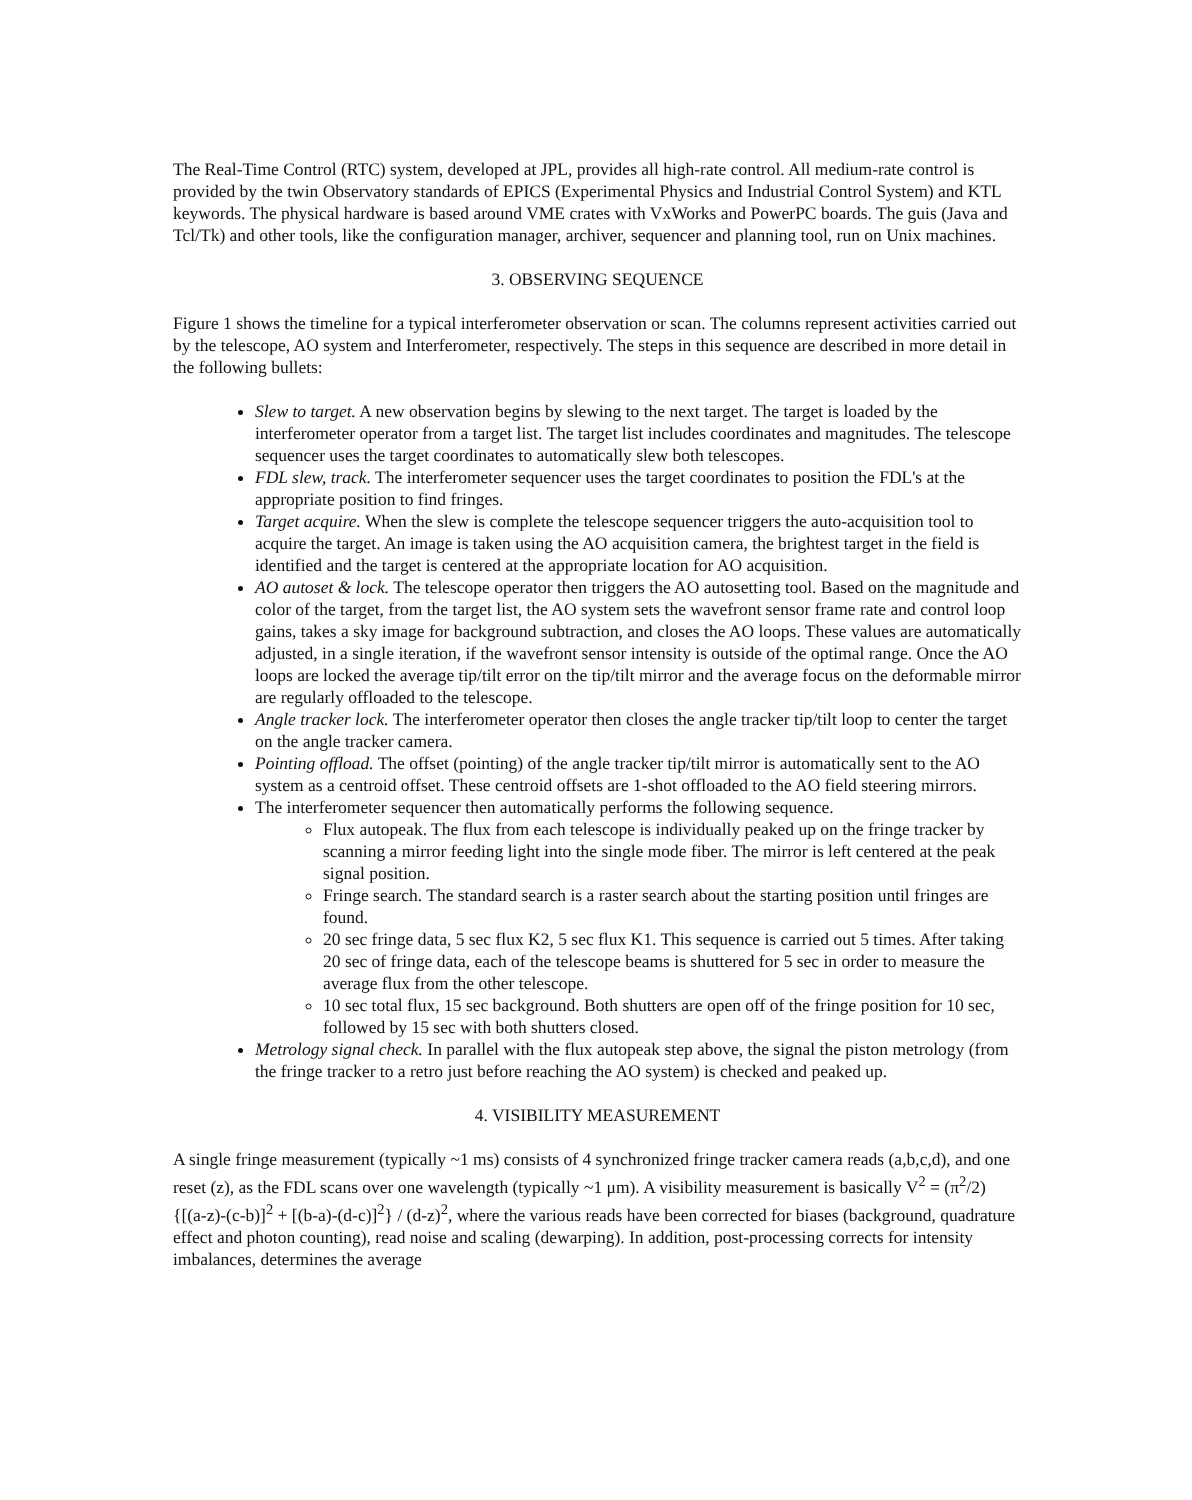The Real-Time Control (RTC) system, developed at JPL, provides all high-rate control. All medium-rate control is provided by the twin Observatory standards of EPICS (Experimental Physics and Industrial Control System) and KTL keywords. The physical hardware is based around VME crates with VxWorks and PowerPC boards. The guis (Java and Tcl/Tk) and other tools, like the configuration manager, archiver, sequencer and planning tool, run on Unix machines.
3. OBSERVING SEQUENCE
Figure 1 shows the timeline for a typical interferometer observation or scan. The columns represent activities carried out by the telescope, AO system and Interferometer, respectively. The steps in this sequence are described in more detail in the following bullets:
Slew to target. A new observation begins by slewing to the next target. The target is loaded by the interferometer operator from a target list. The target list includes coordinates and magnitudes. The telescope sequencer uses the target coordinates to automatically slew both telescopes.
FDL slew, track. The interferometer sequencer uses the target coordinates to position the FDL's at the appropriate position to find fringes.
Target acquire. When the slew is complete the telescope sequencer triggers the auto-acquisition tool to acquire the target. An image is taken using the AO acquisition camera, the brightest target in the field is identified and the target is centered at the appropriate location for AO acquisition.
AO autoset & lock. The telescope operator then triggers the AO autosetting tool. Based on the magnitude and color of the target, from the target list, the AO system sets the wavefront sensor frame rate and control loop gains, takes a sky image for background subtraction, and closes the AO loops. These values are automatically adjusted, in a single iteration, if the wavefront sensor intensity is outside of the optimal range. Once the AO loops are locked the average tip/tilt error on the tip/tilt mirror and the average focus on the deformable mirror are regularly offloaded to the telescope.
Angle tracker lock. The interferometer operator then closes the angle tracker tip/tilt loop to center the target on the angle tracker camera.
Pointing offload. The offset (pointing) of the angle tracker tip/tilt mirror is automatically sent to the AO system as a centroid offset. These centroid offsets are 1-shot offloaded to the AO field steering mirrors.
The interferometer sequencer then automatically performs the following sequence.
Flux autopeak. The flux from each telescope is individually peaked up on the fringe tracker by scanning a mirror feeding light into the single mode fiber. The mirror is left centered at the peak signal position.
Fringe search. The standard search is a raster search about the starting position until fringes are found.
20 sec fringe data, 5 sec flux K2, 5 sec flux K1. This sequence is carried out 5 times. After taking 20 sec of fringe data, each of the telescope beams is shuttered for 5 sec in order to measure the average flux from the other telescope.
10 sec total flux, 15 sec background. Both shutters are open off of the fringe position for 10 sec, followed by 15 sec with both shutters closed.
Metrology signal check. In parallel with the flux autopeak step above, the signal the piston metrology (from the fringe tracker to a retro just before reaching the AO system) is checked and peaked up.
4. VISIBILITY MEASUREMENT
A single fringe measurement (typically ~1 ms) consists of 4 synchronized fringe tracker camera reads (a,b,c,d), and one reset (z), as the FDL scans over one wavelength (typically ~1 μm). A visibility measurement is basically V<sup>2</sup> = (π<sup>2</sup>/2) {[(a-z)-(c-b)]<sup>2</sup> + [(b-a)-(d-c)]<sup>2</sup>} / (d-z)<sup>2</sup>, where the various reads have been corrected for biases (background, quadrature effect and photon counting), read noise and scaling (dewarping). In addition, post-processing corrects for intensity imbalances, determines the average